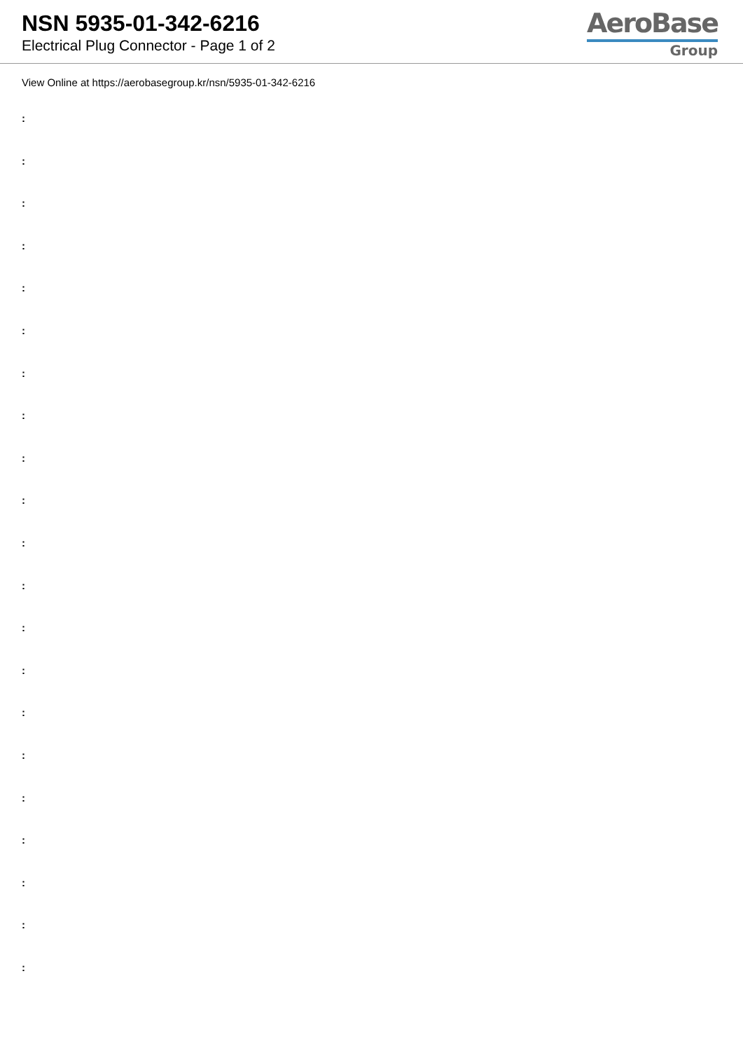NSN 5935-01-342-6216
Electrical Plug Connector - Page 1 of 2
AeroBase
Group
View Online at https://aerobasegroup.kr/nsn/5935-01-342-6216
:
:
:
:
:
:
:
:
:
:
:
:
:
:
:
:
:
:
:
:
: